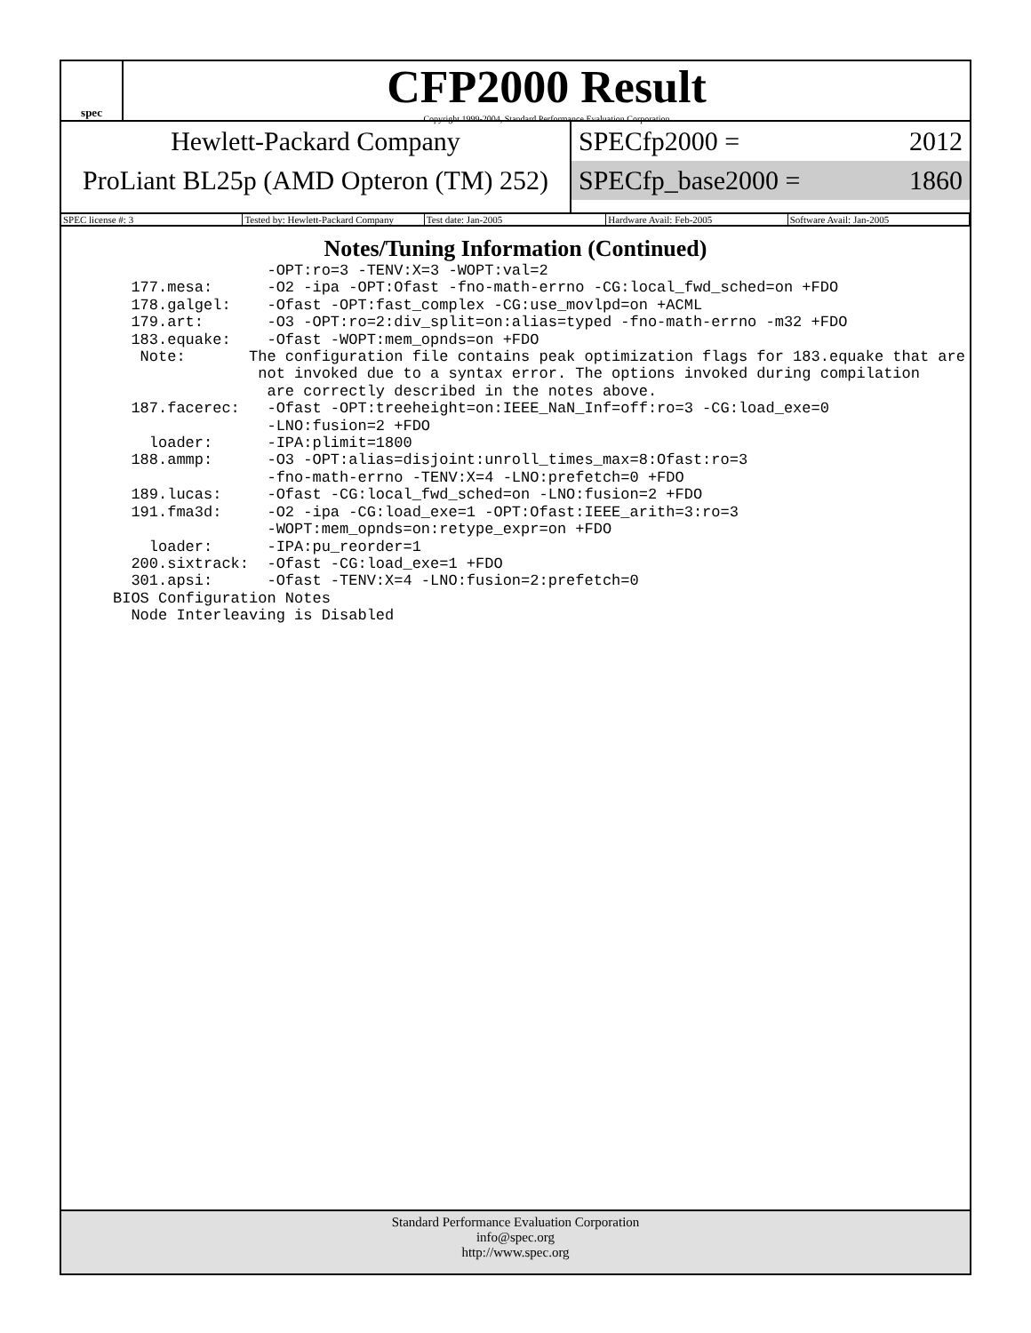spec
CFP2000 Result
Copyright 1999-2004, Standard Performance Evaluation Corporation
Hewlett-Packard Company
ProLiant BL25p (AMD Opteron (TM) 252)
SPECfp2000 = 2012
SPECfp_base2000 = 1860
SPEC license #: 3 Tested by: Hewlett-Packard Company Test date: Jan-2005 Hardware Avail: Feb-2005 Software Avail: Jan-2005
Notes/Tuning Information (Continued)
                 -OPT:ro=3 -TENV:X=3 -WOPT:val=2
  177.mesa:      -O2 -ipa -OPT:Ofast -fno-math-errno -CG:local_fwd_sched=on +FDO
  178.galgel:    -Ofast -OPT:fast_complex -CG:use_movlpd=on +ACML
  179.art:       -O3 -OPT:ro=2:div_split=on:alias=typed -fno-math-errno -m32 +FDO
  183.equake:    -Ofast -WOPT:mem_opnds=on +FDO
   Note:       The configuration file contains peak optimization flags for 183.equake that are
                not invoked due to a syntax error. The options invoked during compilation
                 are correctly described in the notes above.
  187.facerec:   -Ofast -OPT:treeheight=on:IEEE_NaN_Inf=off:ro=3 -CG:load_exe=0
                 -LNO:fusion=2 +FDO
    loader:      -IPA:plimit=1800
  188.ammp:      -O3 -OPT:alias=disjoint:unroll_times_max=8:Ofast:ro=3
                 -fno-math-errno -TENV:X=4 -LNO:prefetch=0 +FDO
  189.lucas:     -Ofast -CG:local_fwd_sched=on -LNO:fusion=2 +FDO
  191.fma3d:     -O2 -ipa -CG:load_exe=1 -OPT:Ofast:IEEE_arith=3:ro=3
                 -WOPT:mem_opnds=on:retype_expr=on +FDO
    loader:      -IPA:pu_reorder=1
  200.sixtrack:  -Ofast -CG:load_exe=1 +FDO
  301.apsi:      -Ofast -TENV:X=4 -LNO:fusion=2:prefetch=0
BIOS Configuration Notes
  Node Interleaving is Disabled
Standard Performance Evaluation Corporation
info@spec.org
http://www.spec.org